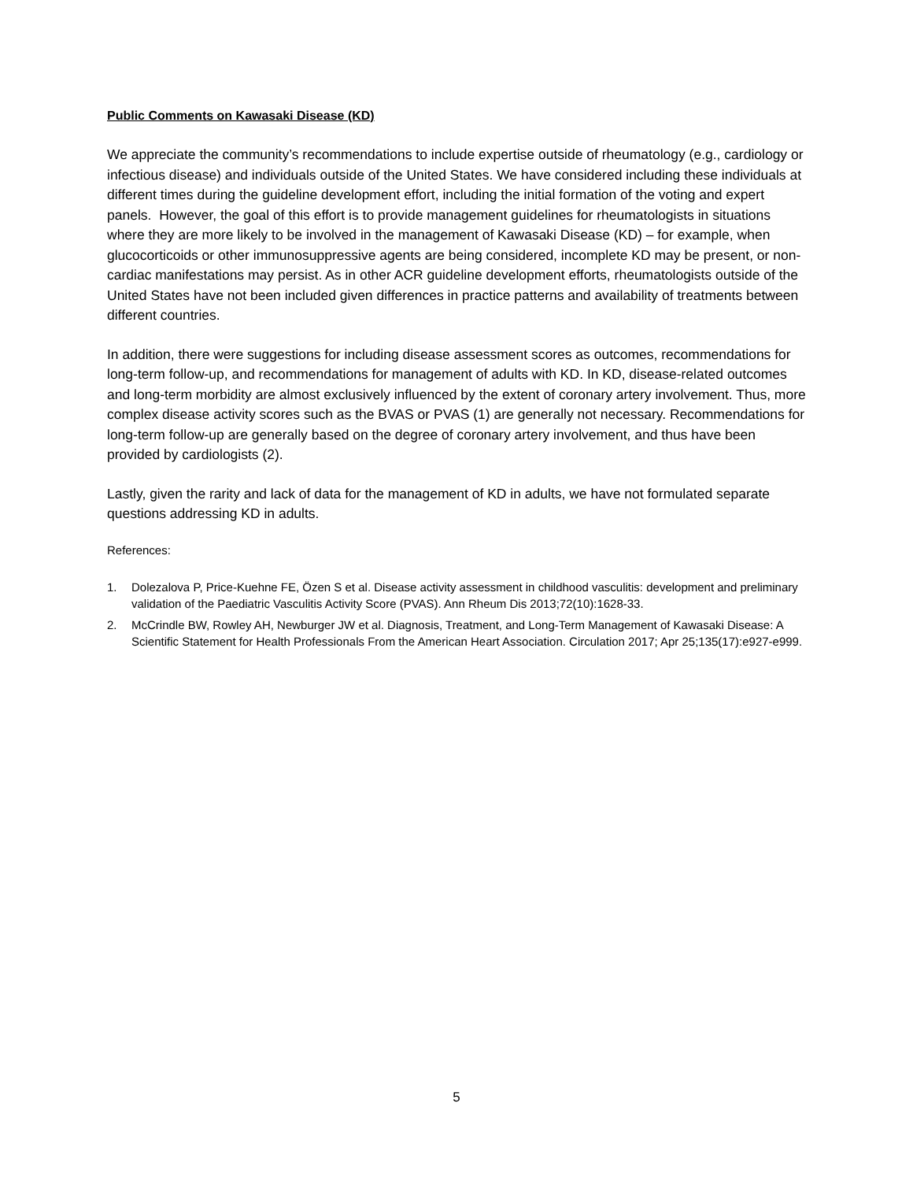Public Comments on Kawasaki Disease (KD)
We appreciate the community’s recommendations to include expertise outside of rheumatology (e.g., cardiology or infectious disease) and individuals outside of the United States. We have considered including these individuals at different times during the guideline development effort, including the initial formation of the voting and expert panels. However, the goal of this effort is to provide management guidelines for rheumatologists in situations where they are more likely to be involved in the management of Kawasaki Disease (KD) – for example, when glucocorticoids or other immunosuppressive agents are being considered, incomplete KD may be present, or non-cardiac manifestations may persist. As in other ACR guideline development efforts, rheumatologists outside of the United States have not been included given differences in practice patterns and availability of treatments between different countries.
In addition, there were suggestions for including disease assessment scores as outcomes, recommendations for long-term follow-up, and recommendations for management of adults with KD. In KD, disease-related outcomes and long-term morbidity are almost exclusively influenced by the extent of coronary artery involvement. Thus, more complex disease activity scores such as the BVAS or PVAS (1) are generally not necessary. Recommendations for long-term follow-up are generally based on the degree of coronary artery involvement, and thus have been provided by cardiologists (2).
Lastly, given the rarity and lack of data for the management of KD in adults, we have not formulated separate questions addressing KD in adults.
References:
1. Dolezalova P, Price-Kuehne FE, Özen S et al. Disease activity assessment in childhood vasculitis: development and preliminary validation of the Paediatric Vasculitis Activity Score (PVAS). Ann Rheum Dis 2013;72(10):1628-33.
2. McCrindle BW, Rowley AH, Newburger JW et al. Diagnosis, Treatment, and Long-Term Management of Kawasaki Disease: A Scientific Statement for Health Professionals From the American Heart Association. Circulation 2017; Apr 25;135(17):e927-e999.
5